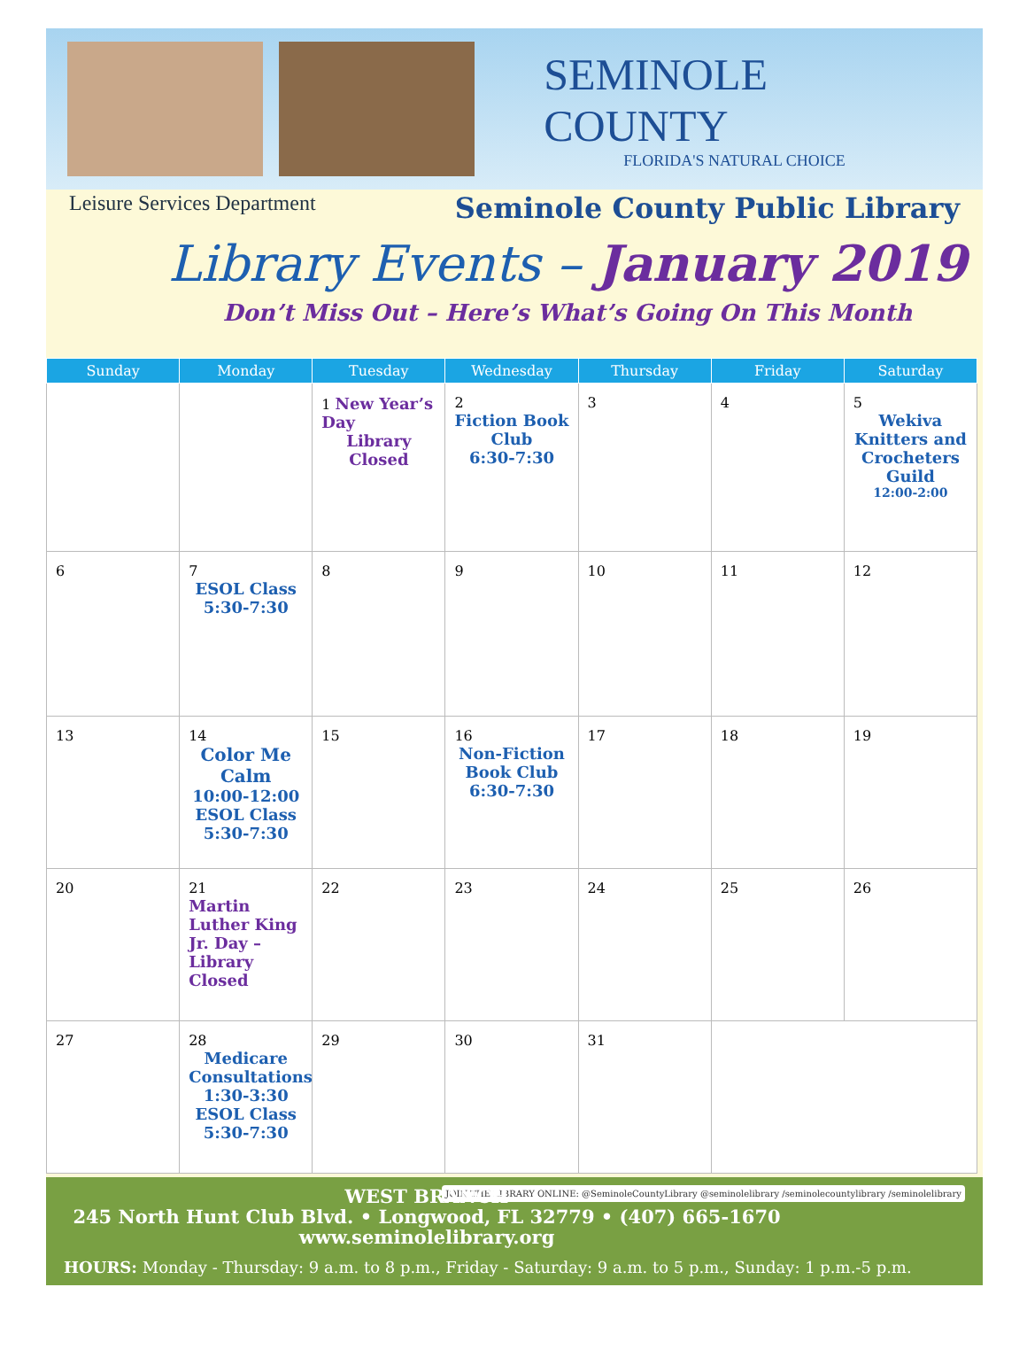SEMINOLE COUNTY
FLORIDA'S NATURAL CHOICE
Leisure Services Department
Seminole County Public Library
Library Events – January 2019
Don’t Miss Out – Here’s What’s Going On This Month
| Sunday | Monday | Tuesday | Wednesday | Thursday | Friday | Saturday |
| --- | --- | --- | --- | --- | --- | --- |
| | | 1 New Year’s Day Library Closed | 2 Fiction Book Club 6:30-7:30 | 3 | 4 | 5 Wekiva Knitters and Crocheters Guild 12:00-2:00 |
| 6 | 7 ESOL Class 5:30-7:30 | 8 | 9 | 10 | 11 | 12 |
| 13 | 14 Color Me Calm 10:00-12:00 ESOL Class 5:30-7:30 | 15 | 16 Non-Fiction Book Club 6:30-7:30 | 17 | 18 | 19 |
| 20 | 21 Martin Luther King Jr. Day – Library Closed | 22 | 23 | 24 | 25 | 26 |
| 27 | 28 Medicare Consultations 1:30-3:30 ESOL Class 5:30-7:30 | 29 | 30 | 31 | | |
WEST BRANCH
245 North Hunt Club Blvd. • Longwood, FL 32779 • (407) 665-1670
www.seminolelibrary.org
JOIN THE LIBRARY ONLINE: @SeminoleCountyLibrary @seminolelibrary /seminolecountylibrary /seminolelibrary
HOURS: Monday - Thursday: 9 a.m. to 8 p.m., Friday - Saturday: 9 a.m. to 5 p.m., Sunday: 1 p.m.-5 p.m.